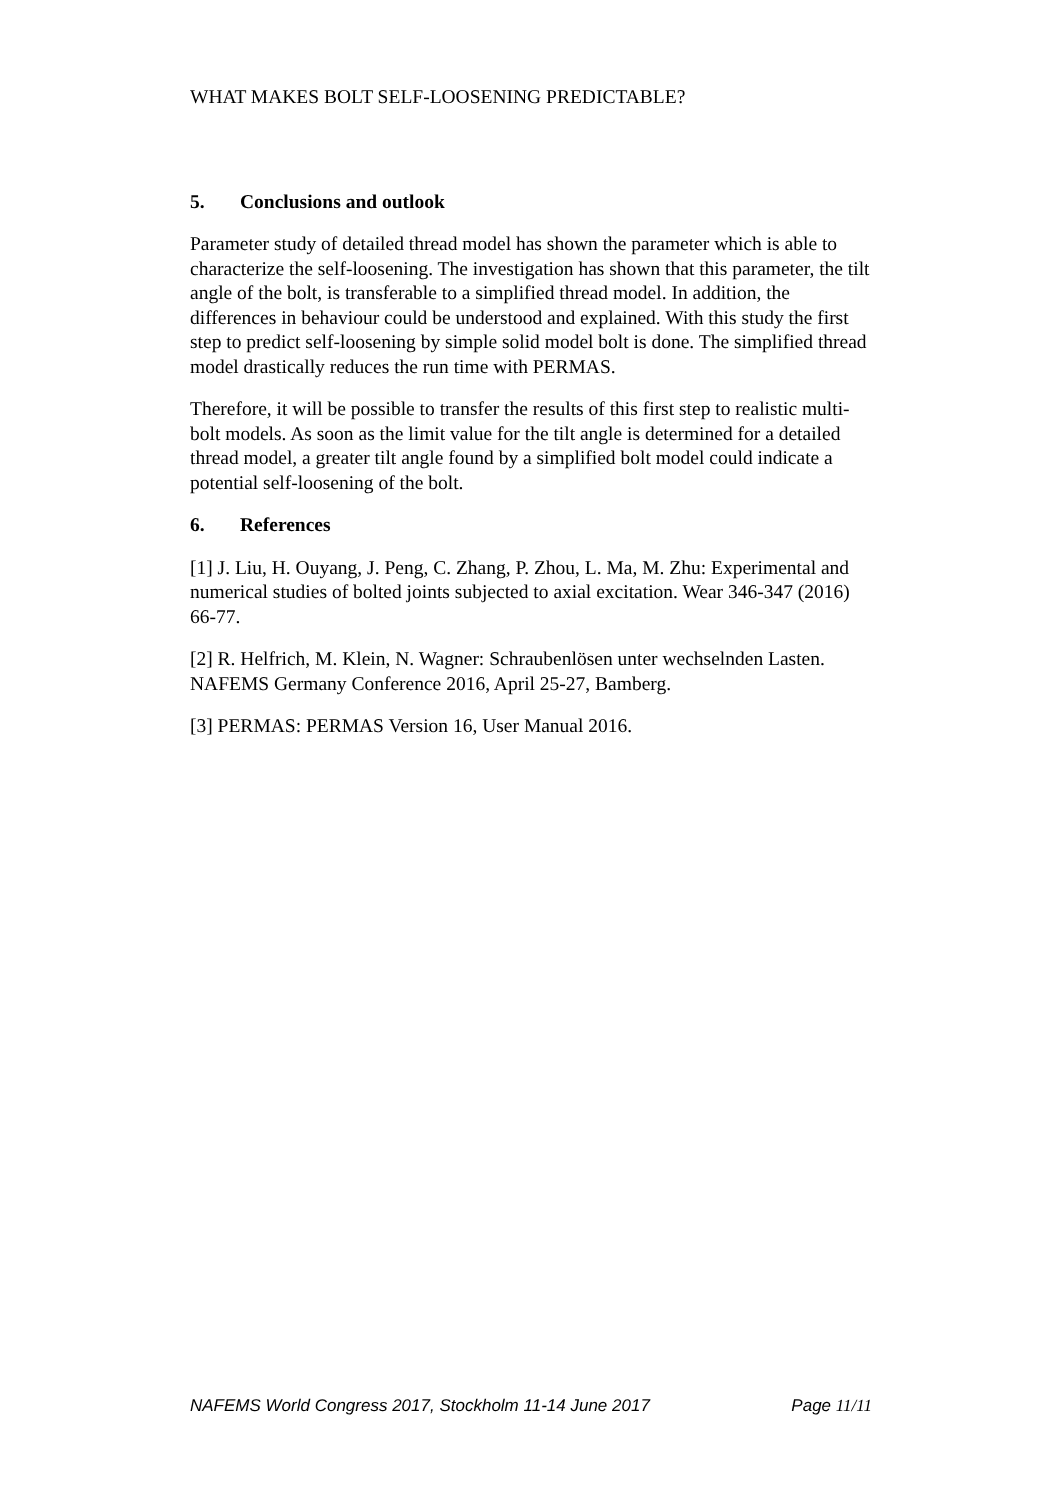WHAT MAKES BOLT SELF-LOOSENING PREDICTABLE?
5. Conclusions and outlook
Parameter study of detailed thread model has shown the parameter which is able to characterize the self-loosening. The investigation has shown that this parameter, the tilt angle of the bolt, is transferable to a simplified thread model. In addition, the differences in behaviour could be understood and explained. With this study the first step to predict self-loosening by simple solid model bolt is done. The simplified thread model drastically reduces the run time with PERMAS.
Therefore, it will be possible to transfer the results of this first step to realistic multi-bolt models. As soon as the limit value for the tilt angle is determined for a detailed thread model, a greater tilt angle found by a simplified bolt model could indicate a potential self-loosening of the bolt.
6. References
[1] J. Liu, H. Ouyang, J. Peng, C. Zhang, P. Zhou, L. Ma, M. Zhu: Experimental and numerical studies of bolted joints subjected to axial excitation. Wear 346-347 (2016) 66-77.
[2] R. Helfrich, M. Klein, N. Wagner: Schraubenlösen unter wechselnden Lasten. NAFEMS Germany Conference 2016, April 25-27, Bamberg.
[3] PERMAS: PERMAS Version 16, User Manual 2016.
NAFEMS World Congress 2017, Stockholm 11-14 June 2017 Page 11/11